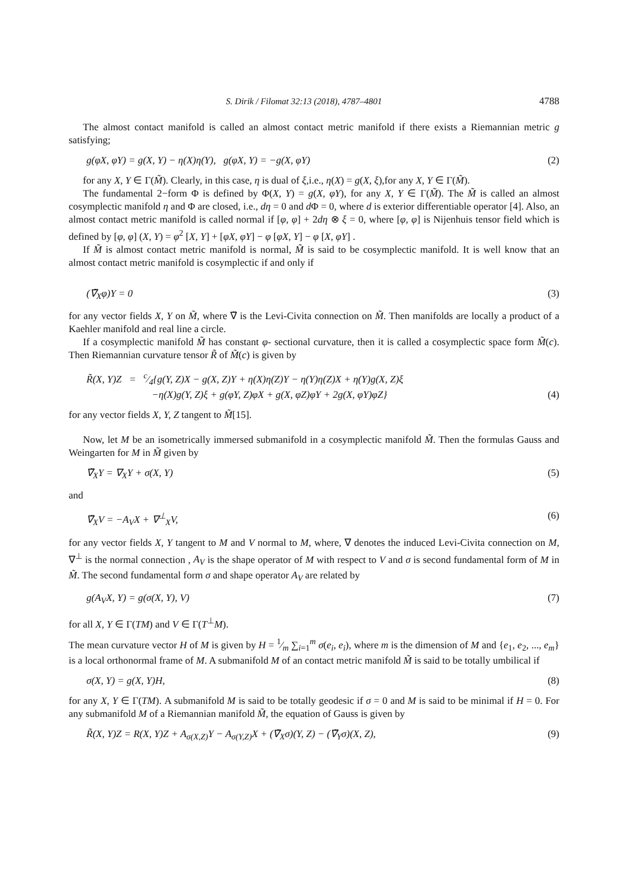S. Dirik / Filomat 32:13 (2018), 4787–4801 4788
The almost contact manifold is called an almost contact metric manifold if there exists a Riemannian metric g satisfying;
g(φX, φY) = g(X, Y) − η(X)η(Y), g(φX, Y) = −g(X, φY) (2)
for any X, Y ∈ Γ(M̃). Clearly, in this case, η is dual of ξ,i.e., η(X) = g(X, ξ),for any X, Y ∈ Γ(M̃).
The fundamental 2−form Φ is defined by Φ(X, Y) = g(X, φY), for any X, Y ∈ Γ(M̃). The M̃ is called an almost cosymplectic manifold η and Φ are closed, i.e., dη = 0 and d Φ = 0, where d is exterior differentiable operator [4]. Also, an almost contact metric manifold is called normal if [φ, φ] + 2dη ⊗ ξ = 0, where [φ, φ] is Nijenhuis tensor field which is defined by [φ, φ] (X, Y) = φ<sup>2</sup> [X, Y] + [φX, φY] − φ [φX, Y] − φ [X, φY] .
If M̃ is almost contact metric manifold is normal, M̃ is said to be cosymplectic manifold. It is well know that an almost contact metric manifold is cosymplectic if and only if
(∇̃<sub>X</sub>φ)Y = 0 (3)
for any vector fields X, Y on M̃, where ∇̃ is the Levi-Civita connection on M̃. Then manifolds are locally a product of a Kaehler manifold and real line a circle.
If a cosymplectic manifold M̃ has constant φ- sectional curvature, then it is called a cosymplectic space form M̃(c). Then Riemannian curvature tensor R̃ of M̃(c) is given by
R̃(X, Y)Z = c⁄4{g(Y, Z)X − g(X, Z)Y + η(X)η(Z)Y − η(Y)η(Z)X + η(Y)g(X, Z)ξ
−η(X)g(Y, Z)ξ + g(φY, Z)φX + g(X, φZ)φY + 2g(X, φY)φZ} (4)
for any vector fields X, Y, Z tangent to M̃[15].
Now, let M be an isometrically immersed submanifold in a cosymplectic manifold M̃. Then the formulas Gauss and Weingarten for M in M̃ given by
∇̃<sub>X</sub>Y = ∇<sub>X</sub>Y + σ(X, Y) (5)
and
∇̃<sub>X</sub>V = −A<sub>V</sub>X + ∇<sup>⊥</sup><sub>X</sub>V, (6)
for any vector fields X, Y tangent to M and V normal to M, where, ∇ denotes the induced Levi-Civita connection on M, ∇<sup>⊥</sup> is the normal connection , A<sub>V</sub> is the shape operator of M with respect to V and σ is second fundamental form of M in M̃. The second fundamental form σ and shape operator A<sub>V</sub> are related by
g(A<sub>V</sub>X, Y) = g(σ(X, Y), V) (7)
for all X, Y ∈ Γ(TM) and V ∈ Γ(T<sup>⊥</sup>M).
The mean curvature vector H of M is given by H = 1⁄m ∑<sub>i=1</sub><sup>m</sup> σ(e<sub>i</sub>, e<sub>i</sub>), where m is the dimension of M and {e<sub>1</sub>, e<sub>2</sub>, ..., e<sub>m</sub>} is a local orthonormal frame of M. A submanifold M of an contact metric manifold M̃ is said to be totally umbilical if
σ(X, Y) = g(X, Y)H, (8)
for any X, Y ∈ Γ(TM). A submanifold M is said to be totally geodesic if σ = 0 and M is said to be minimal if H = 0. For any submanifold M of a Riemannian manifold M̃, the equation of Gauss is given by
R̃(X, Y)Z = R(X, Y)Z + A<sub>σ(X,Z)</sub>Y − A<sub>σ(Y,Z)</sub>X + (∇̃<sub>X</sub>σ)(Y, Z) − (∇̃<sub>Y</sub>σ)(X, Z), (9)